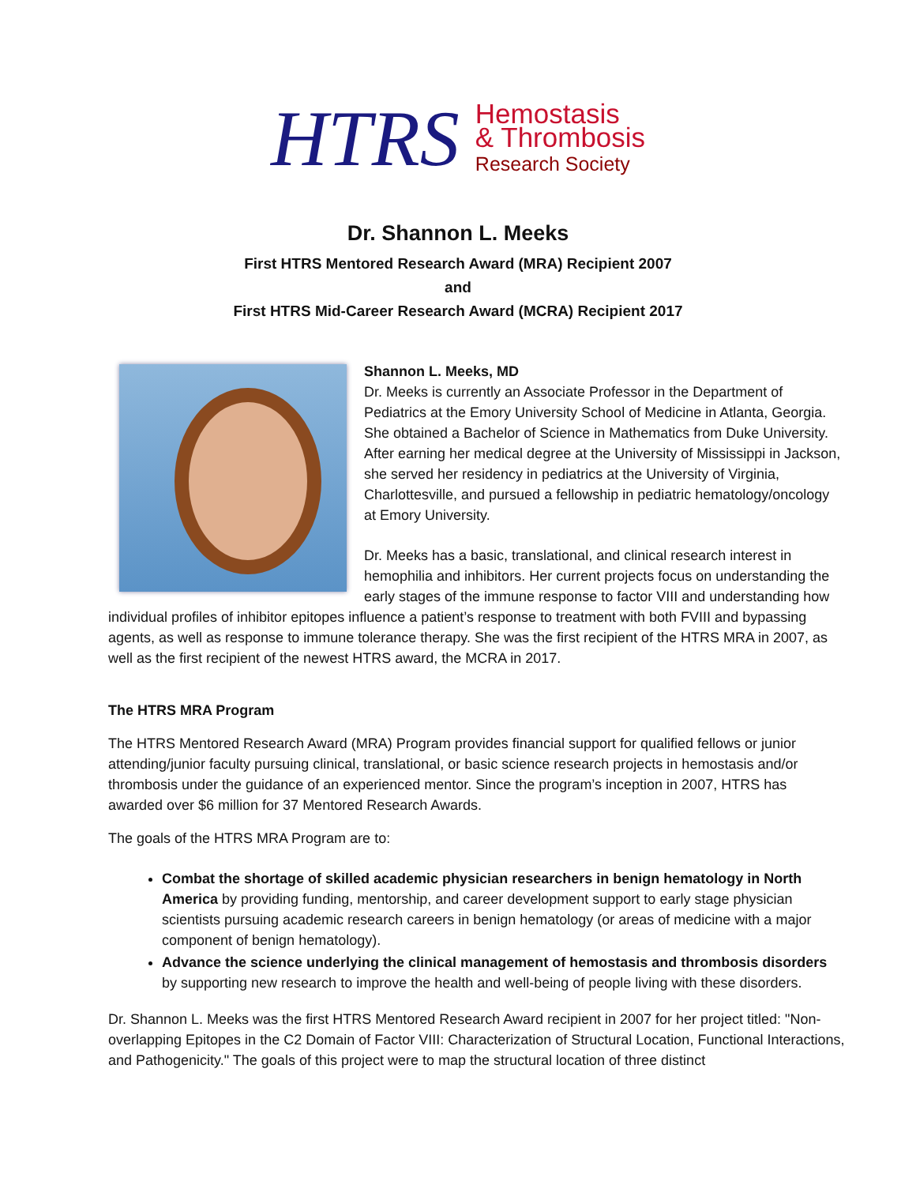HTRS
Hemostasis
& Thrombosis
Research Society
Dr. Shannon L. Meeks
First HTRS Mentored Research Award (MRA) Recipient 2007
and
First HTRS Mid-Career Research Award (MCRA) Recipient 2017
Shannon L. Meeks, MD
Dr. Meeks is currently an Associate Professor in the Department of Pediatrics at the Emory University School of Medicine in Atlanta, Georgia. She obtained a Bachelor of Science in Mathematics from Duke University. After earning her medical degree at the University of Mississippi in Jackson, she served her residency in pediatrics at the University of Virginia, Charlottesville, and pursued a fellowship in pediatric hematology/oncology at Emory University.
Dr. Meeks has a basic, translational, and clinical research interest in hemophilia and inhibitors. Her current projects focus on understanding the early stages of the immune response to factor VIII and understanding how individual profiles of inhibitor epitopes influence a patient’s response to treatment with both FVIII and bypassing agents, as well as response to immune tolerance therapy. She was the first recipient of the HTRS MRA in 2007, as well as the first recipient of the newest HTRS award, the MCRA in 2017.
The HTRS MRA Program
The HTRS Mentored Research Award (MRA) Program provides financial support for qualified fellows or junior attending/junior faculty pursuing clinical, translational, or basic science research projects in hemostasis and/or thrombosis under the guidance of an experienced mentor. Since the program’s inception in 2007, HTRS has awarded over $6 million for 37 Mentored Research Awards.
The goals of the HTRS MRA Program are to:
Combat the shortage of skilled academic physician researchers in benign hematology in North America by providing funding, mentorship, and career development support to early stage physician scientists pursuing academic research careers in benign hematology (or areas of medicine with a major component of benign hematology).
Advance the science underlying the clinical management of hemostasis and thrombosis disorders by supporting new research to improve the health and well-being of people living with these disorders.
Dr. Shannon L. Meeks was the first HTRS Mentored Research Award recipient in 2007 for her project titled: "Non-overlapping Epitopes in the C2 Domain of Factor VIII: Characterization of Structural Location, Functional Interactions, and Pathogenicity." The goals of this project were to map the structural location of three distinct